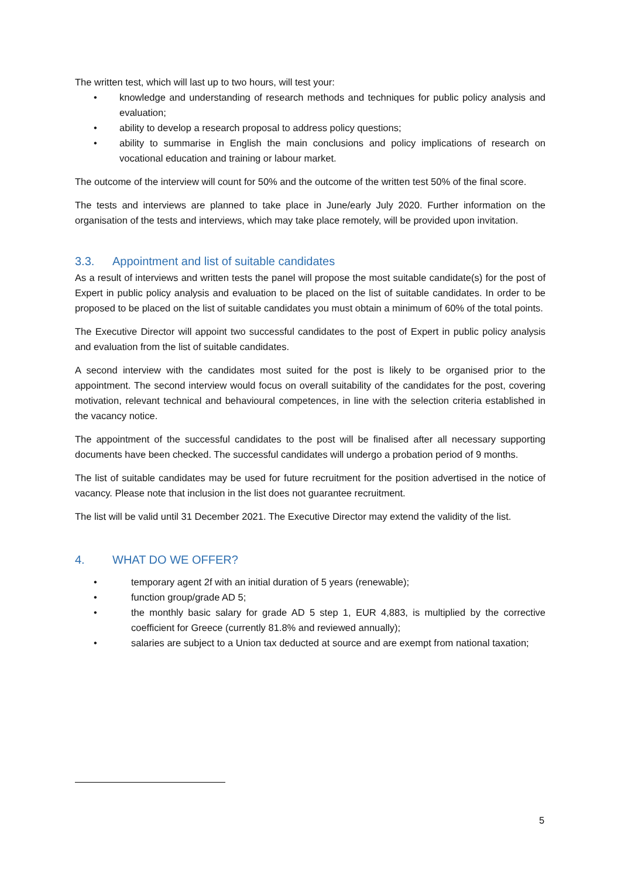The written test, which will last up to two hours, will test your:
• knowledge and understanding of research methods and techniques for public policy analysis and evaluation;
• ability to develop a research proposal to address policy questions;
• ability to summarise in English the main conclusions and policy implications of research on vocational education and training or labour market.
The outcome of the interview will count for 50% and the outcome of the written test 50% of the final score.
The tests and interviews are planned to take place in June/early July 2020. Further information on the organisation of the tests and interviews, which may take place remotely, will be provided upon invitation.
3.3. Appointment and list of suitable candidates
As a result of interviews and written tests the panel will propose the most suitable candidate(s) for the post of Expert in public policy analysis and evaluation to be placed on the list of suitable candidates. In order to be proposed to be placed on the list of suitable candidates you must obtain a minimum of 60% of the total points.
The Executive Director will appoint two successful candidates to the post of Expert in public policy analysis and evaluation from the list of suitable candidates.
A second interview with the candidates most suited for the post is likely to be organised prior to the appointment. The second interview would focus on overall suitability of the candidates for the post, covering motivation, relevant technical and behavioural competences, in line with the selection criteria established in the vacancy notice.
The appointment of the successful candidates to the post will be finalised after all necessary supporting documents have been checked. The successful candidates will undergo a probation period of 9 months.
The list of suitable candidates may be used for future recruitment for the position advertised in the notice of vacancy. Please note that inclusion in the list does not guarantee recruitment.
The list will be valid until 31 December 2021. The Executive Director may extend the validity of the list.
4. WHAT DO WE OFFER?
• temporary agent 2f with an initial duration of 5 years (renewable);
• function group/grade AD 5;
• the monthly basic salary for grade AD 5 step 1, EUR 4,883, is multiplied by the corrective coefficient for Greece (currently 81.8% and reviewed annually);
• salaries are subject to a Union tax deducted at source and are exempt from national taxation;
5